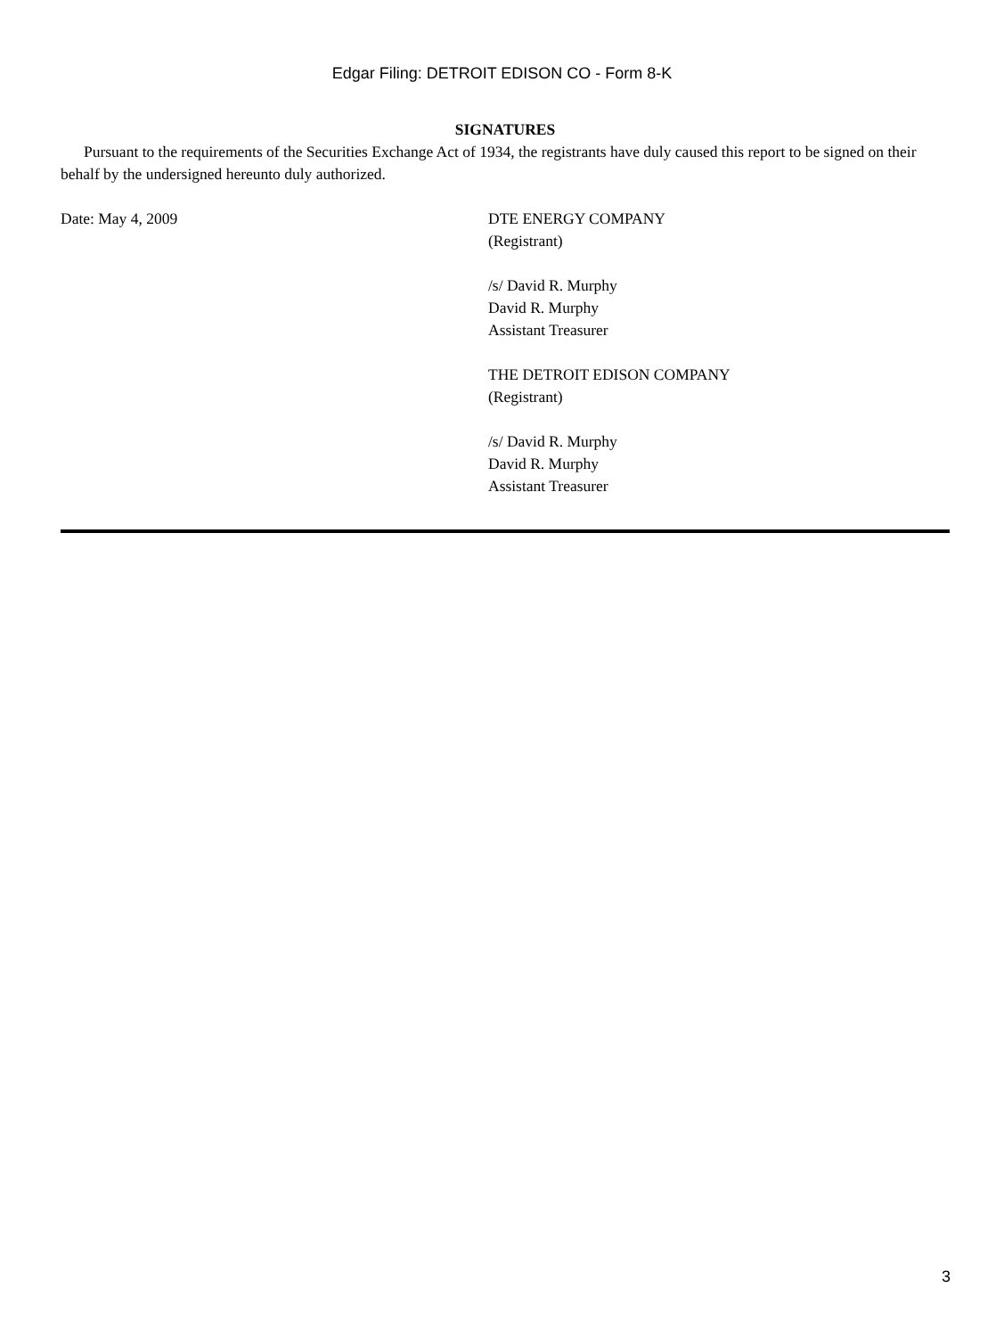Edgar Filing: DETROIT EDISON CO - Form 8-K
SIGNATURES
Pursuant to the requirements of the Securities Exchange Act of 1934, the registrants have duly caused this report to be signed on their behalf by the undersigned hereunto duly authorized.
Date: May 4, 2009
DTE ENERGY COMPANY
(Registrant)
/s/ David R. Murphy
David R. Murphy
Assistant Treasurer
THE DETROIT EDISON COMPANY
(Registrant)
/s/ David R. Murphy
David R. Murphy
Assistant Treasurer
3